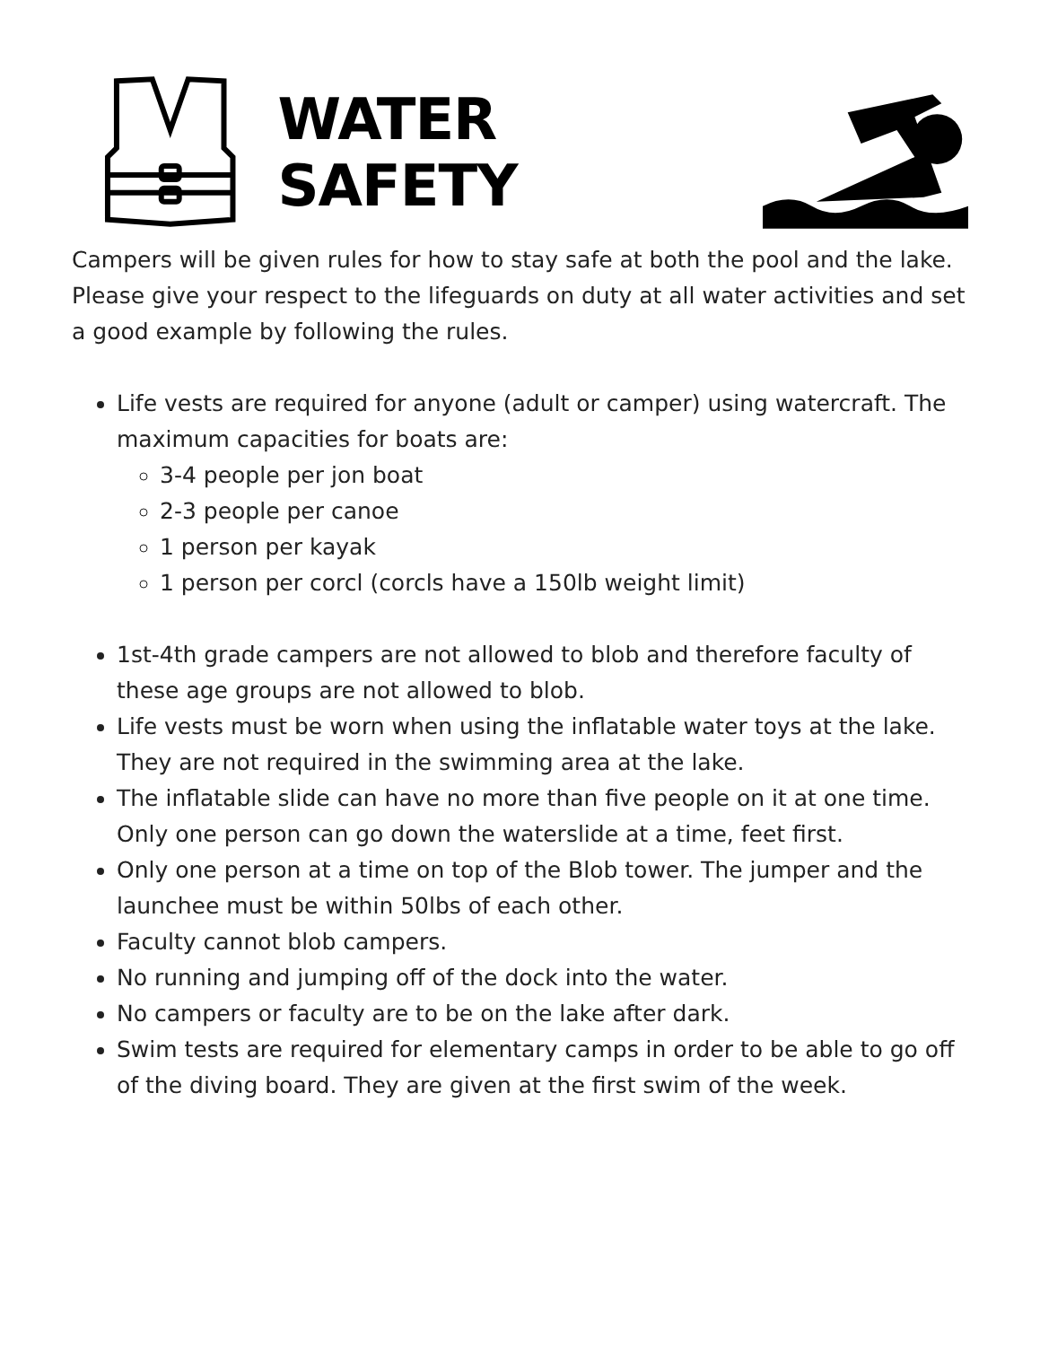WATER SAFETY
Campers will be given rules for how to stay safe at both the pool and the lake. Please give your respect to the lifeguards on duty at all water activities and set a good example by following the rules.
Life vests are required for anyone (adult or camper) using watercraft. The maximum capacities for boats are:
3-4 people per jon boat
2-3 people per canoe
1 person per kayak
1 person per corcl (corcls have a 150lb weight limit)
1st-4th grade campers are not allowed to blob and therefore faculty of these age groups are not allowed to blob.
Life vests must be worn when using the inflatable water toys at the lake. They are not required in the swimming area at the lake.
The inflatable slide can have no more than five people on it at one time. Only one person can go down the waterslide at a time, feet first.
Only one person at a time on top of the Blob tower. The jumper and the launchee must be within 50lbs of each other.
Faculty cannot blob campers.
No running and jumping off of the dock into the water.
No campers or faculty are to be on the lake after dark.
Swim tests are required for elementary camps in order to be able to go off of the diving board. They are given at the first swim of the week.